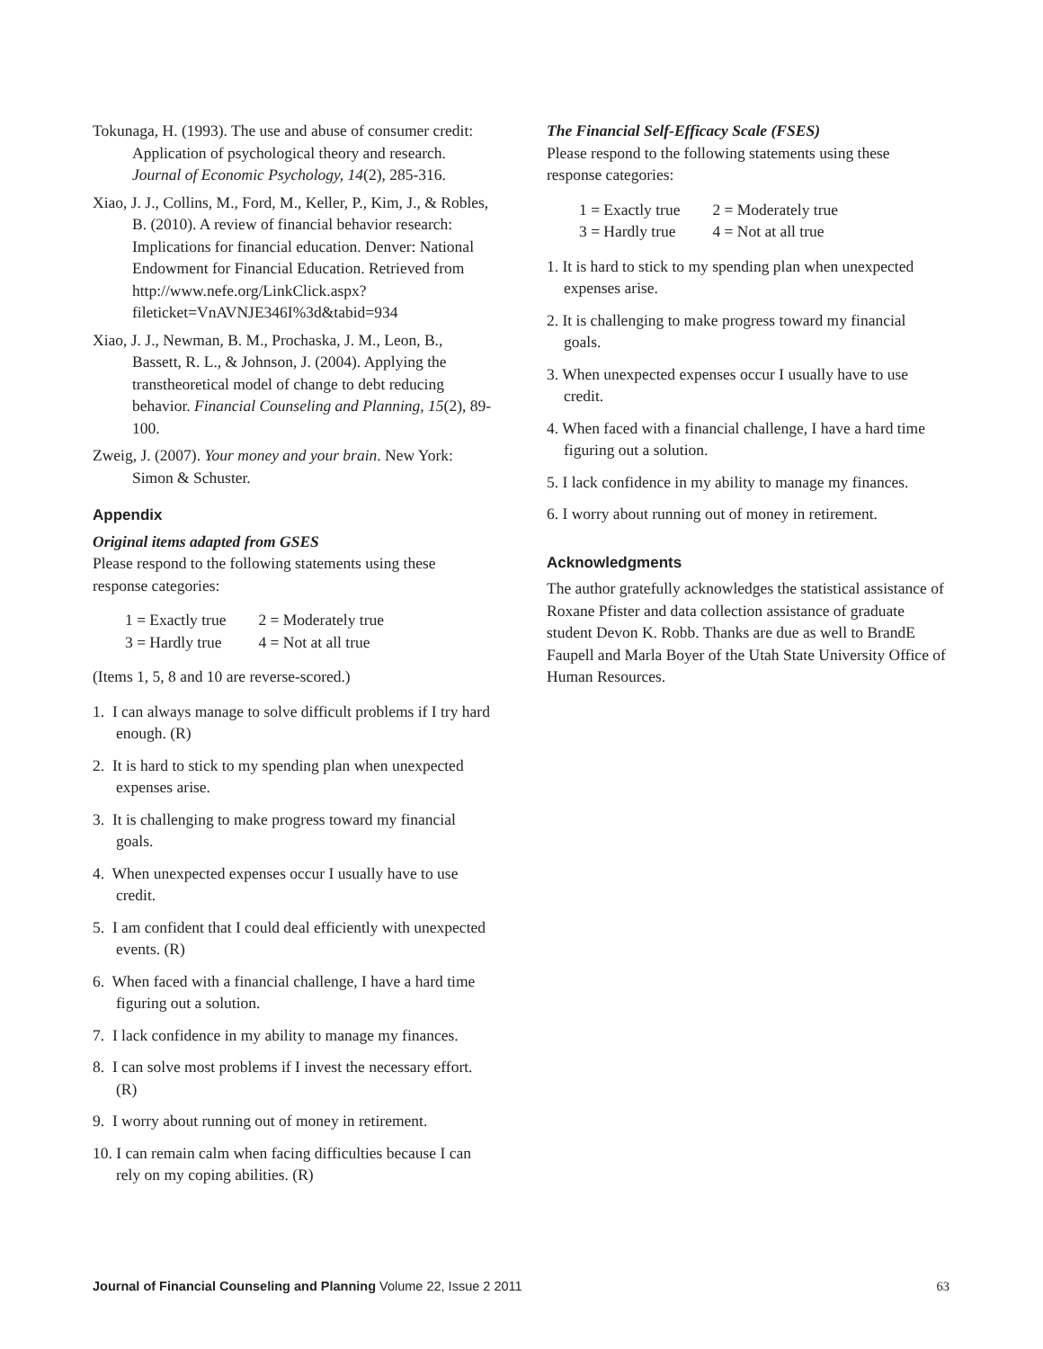Tokunaga, H. (1993). The use and abuse of consumer credit: Application of psychological theory and research. Journal of Economic Psychology, 14(2), 285-316.
Xiao, J. J., Collins, M., Ford, M., Keller, P., Kim, J., & Robles, B. (2010). A review of financial behavior research: Implications for financial education. Denver: National Endowment for Financial Education. Retrieved from http://www.nefe.org/LinkClick.aspx?fileticket=VnAVNJE346I%3d&tabid=934
Xiao, J. J., Newman, B. M., Prochaska, J. M., Leon, B., Bassett, R. L., & Johnson, J. (2004). Applying the transtheoretical model of change to debt reducing behavior. Financial Counseling and Planning, 15(2), 89-100.
Zweig, J. (2007). Your money and your brain. New York: Simon & Schuster.
Appendix
Original items adapted from GSES
Please respond to the following statements using these response categories:
| 1 = Exactly true | 2 = Moderately true |
| 3 = Hardly true | 4 = Not at all true |
(Items 1, 5, 8 and 10 are reverse-scored.)
1. I can always manage to solve difficult problems if I try hard enough. (R)
2. It is hard to stick to my spending plan when unexpected expenses arise.
3. It is challenging to make progress toward my financial goals.
4. When unexpected expenses occur I usually have to use credit.
5. I am confident that I could deal efficiently with unexpected events. (R)
6. When faced with a financial challenge, I have a hard time figuring out a solution.
7. I lack confidence in my ability to manage my finances.
8. I can solve most problems if I invest the necessary effort. (R)
9. I worry about running out of money in retirement.
10. I can remain calm when facing difficulties because I can rely on my coping abilities. (R)
The Financial Self-Efficacy Scale (FSES)
Please respond to the following statements using these response categories:
| 1 = Exactly true | 2 = Moderately true |
| 3 = Hardly true | 4 = Not at all true |
1. It is hard to stick to my spending plan when unexpected expenses arise.
2. It is challenging to make progress toward my financial goals.
3. When unexpected expenses occur I usually have to use credit.
4. When faced with a financial challenge, I have a hard time figuring out a solution.
5. I lack confidence in my ability to manage my finances.
6. I worry about running out of money in retirement.
Acknowledgments
The author gratefully acknowledges the statistical assistance of Roxane Pfister and data collection assistance of graduate student Devon K. Robb. Thanks are due as well to BrandE Faupell and Marla Boyer of the Utah State University Office of Human Resources.
Journal of Financial Counseling and Planning Volume 22, Issue 2 2011 63